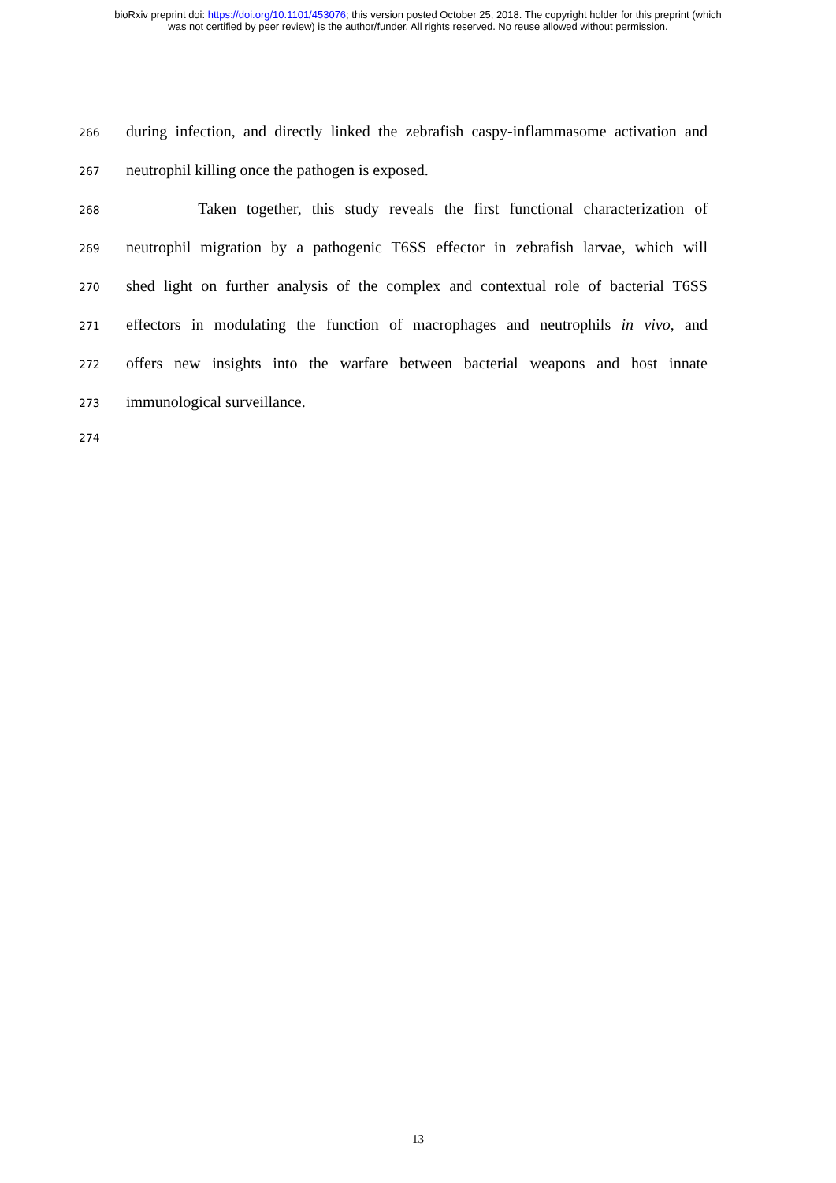bioRxiv preprint doi: https://doi.org/10.1101/453076; this version posted October 25, 2018. The copyright holder for this preprint (which
was not certified by peer review) is the author/funder. All rights reserved. No reuse allowed without permission.
266 during infection, and directly linked the zebrafish caspy-inflammasome activation and
267 neutrophil killing once the pathogen is exposed.
268 Taken together, this study reveals the first functional characterization of
269 neutrophil migration by a pathogenic T6SS effector in zebrafish larvae, which will
270 shed light on further analysis of the complex and contextual role of bacterial T6SS
271 effectors in modulating the function of macrophages and neutrophils in vivo, and
272 offers new insights into the warfare between bacterial weapons and host innate
273 immunological surveillance.
274
13